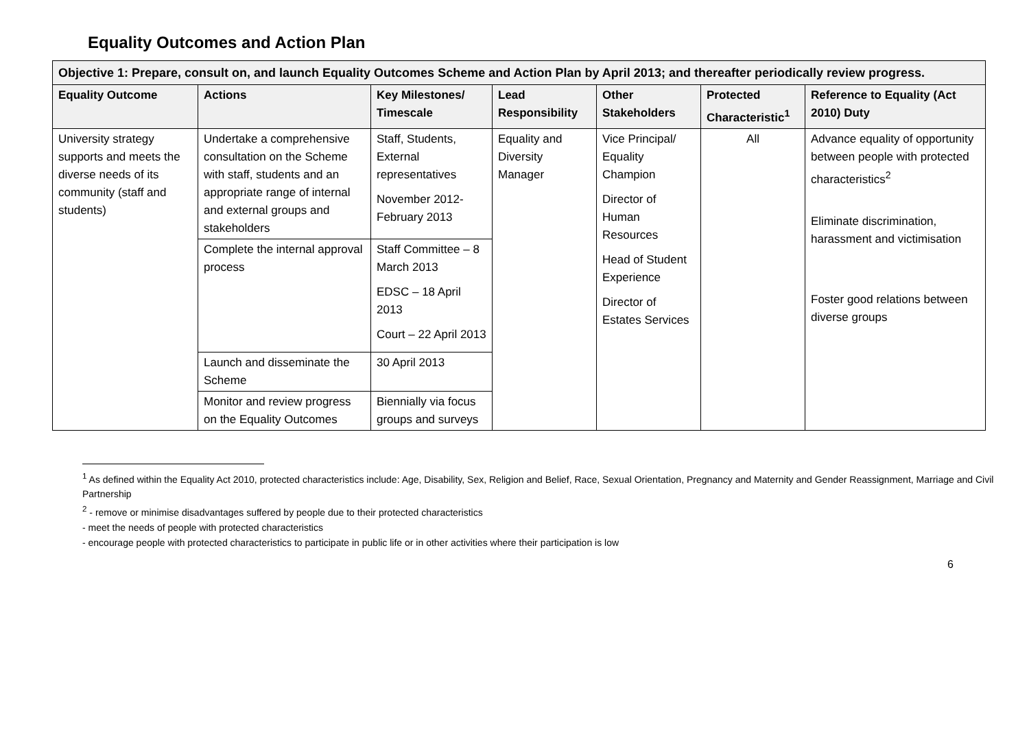Equality Outcomes and Action Plan
| Objective 1: Prepare, consult on, and launch Equality Outcomes Scheme and Action Plan by April 2013; and thereafter periodically review progress. | | | | | | |
| --- | --- | --- | --- | --- | --- | --- |
| Equality Outcome | Actions | Key Milestones/ Timescale | Lead Responsibility | Other Stakeholders | Protected Characteristic<sup>1</sup> | Reference to Equality (Act 2010) Duty |
| University strategy supports and meets the diverse needs of its community (staff and students) | Undertake a comprehensive consultation on the Scheme with staff, students and an appropriate range of internal and external groups and stakeholders | Staff, Students, External representatives November 2012-February 2013 | Equality and Diversity Manager | Vice Principal/ Equality Champion Director of Human Resources Head of Student Experience Director of Estates Services | All | Advance equality of opportunity between people with protected characteristics<sup>2</sup> Eliminate discrimination, harassment and victimisation Foster good relations between diverse groups |
| | Complete the internal approval process | Staff Committee – 8 March 2013 EDSC – 18 April 2013 Court – 22 April 2013 | | | | |
| | Launch and disseminate the Scheme | 30 April 2013 | | | | |
| | Monitor and review progress on the Equality Outcomes | Biennially via focus groups and surveys | | | | |
<sup>1</sup> As defined within the Equality Act 2010, protected characteristics include: Age, Disability, Sex, Religion and Belief, Race, Sexual Orientation, Pregnancy and Maternity and Gender Reassignment, Marriage and Civil Partnership
<sup>2</sup> - remove or minimise disadvantages suffered by people due to their protected characteristics
- meet the needs of people with protected characteristics
- encourage people with protected characteristics to participate in public life or in other activities where their participation is low
6